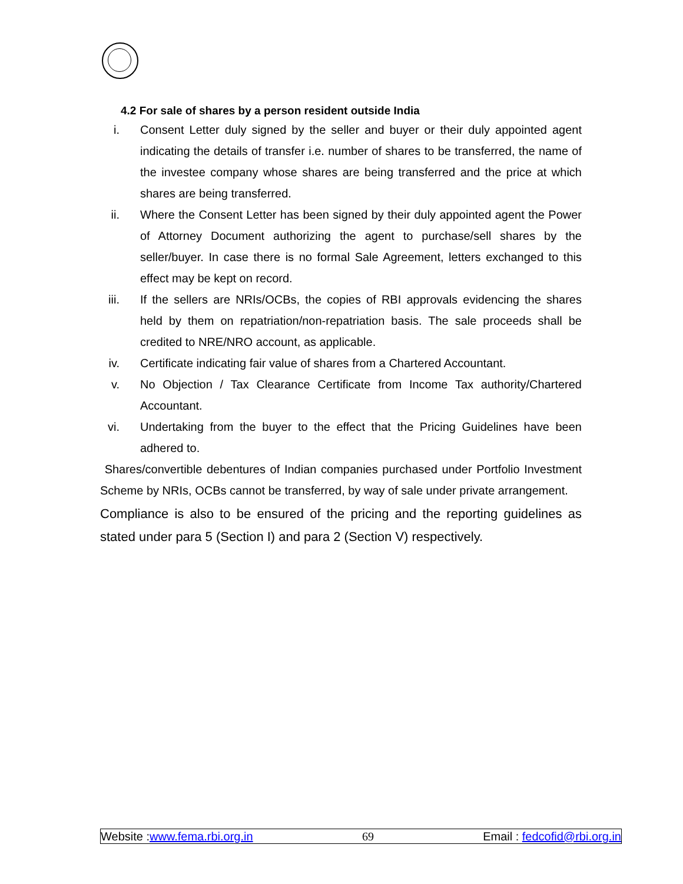4.2 For sale of shares by a person resident outside India
i. Consent Letter duly signed by the seller and buyer or their duly appointed agent indicating the details of transfer i.e. number of shares to be transferred, the name of the investee company whose shares are being transferred and the price at which shares are being transferred.
ii. Where the Consent Letter has been signed by their duly appointed agent the Power of Attorney Document authorizing the agent to purchase/sell shares by the seller/buyer. In case there is no formal Sale Agreement, letters exchanged to this effect may be kept on record.
iii. If the sellers are NRIs/OCBs, the copies of RBI approvals evidencing the shares held by them on repatriation/non-repatriation basis. The sale proceeds shall be credited to NRE/NRO account, as applicable.
iv. Certificate indicating fair value of shares from a Chartered Accountant.
v. No Objection / Tax Clearance Certificate from Income Tax authority/Chartered Accountant.
vi. Undertaking from the buyer to the effect that the Pricing Guidelines have been adhered to.
Shares/convertible debentures of Indian companies purchased under Portfolio Investment Scheme by NRIs, OCBs cannot be transferred, by way of sale under private arrangement.
Compliance is also to be ensured of the pricing and the reporting guidelines as stated under para 5 (Section I) and para 2 (Section V) respectively.
Website :www.fema.rbi.org.in 69 Email : fedcofid@rbi.org.in